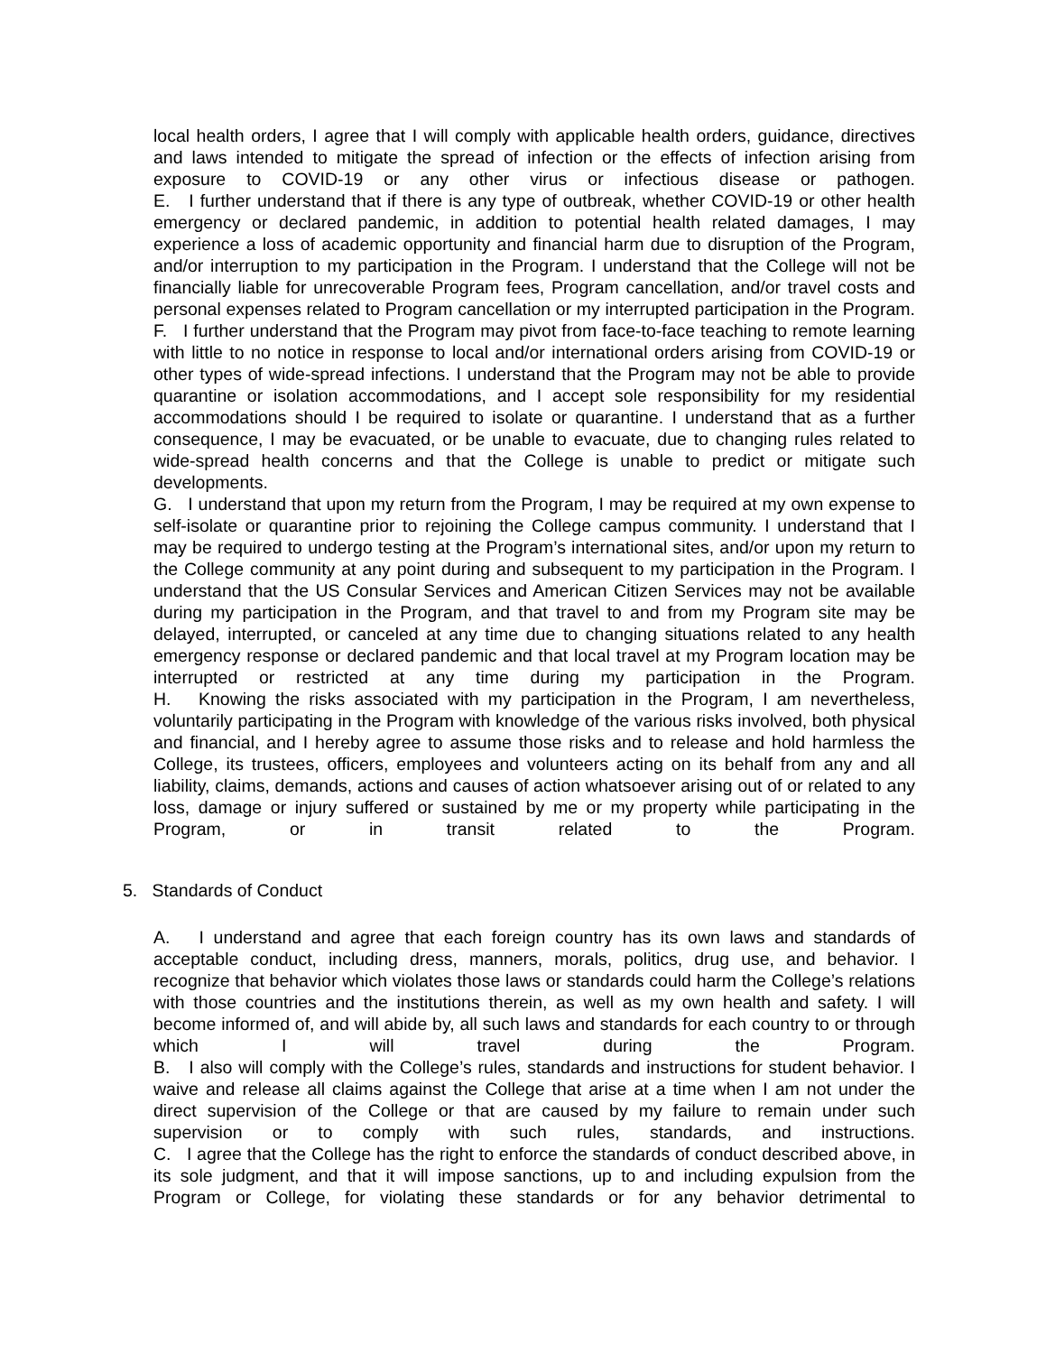local health orders, I agree that I will comply with applicable health orders, guidance, directives and laws intended to mitigate the spread of infection or the effects of infection arising from exposure to COVID-19 or any other virus or infectious disease or pathogen.
E. I further understand that if there is any type of outbreak, whether COVID-19 or other health emergency or declared pandemic, in addition to potential health related damages, I may experience a loss of academic opportunity and financial harm due to disruption of the Program, and/or interruption to my participation in the Program. I understand that the College will not be financially liable for unrecoverable Program fees, Program cancellation, and/or travel costs and personal expenses related to Program cancellation or my interrupted participation in the Program.
F. I further understand that the Program may pivot from face-to-face teaching to remote learning with little to no notice in response to local and/or international orders arising from COVID-19 or other types of wide-spread infections. I understand that the Program may not be able to provide quarantine or isolation accommodations, and I accept sole responsibility for my residential accommodations should I be required to isolate or quarantine. I understand that as a further consequence, I may be evacuated, or be unable to evacuate, due to changing rules related to wide-spread health concerns and that the College is unable to predict or mitigate such developments.
G. I understand that upon my return from the Program, I may be required at my own expense to self-isolate or quarantine prior to rejoining the College campus community. I understand that I may be required to undergo testing at the Program’s international sites, and/or upon my return to the College community at any point during and subsequent to my participation in the Program. I understand that the US Consular Services and American Citizen Services may not be available during my participation in the Program, and that travel to and from my Program site may be delayed, interrupted, or canceled at any time due to changing situations related to any health emergency response or declared pandemic and that local travel at my Program location may be interrupted or restricted at any time during my participation in the Program.
H. Knowing the risks associated with my participation in the Program, I am nevertheless, voluntarily participating in the Program with knowledge of the various risks involved, both physical and financial, and I hereby agree to assume those risks and to release and hold harmless the College, its trustees, officers, employees and volunteers acting on its behalf from any and all liability, claims, demands, actions and causes of action whatsoever arising out of or related to any loss, damage or injury suffered or sustained by me or my property while participating in the Program, or in transit related to the Program.
5. Standards of Conduct
A. I understand and agree that each foreign country has its own laws and standards of acceptable conduct, including dress, manners, morals, politics, drug use, and behavior. I recognize that behavior which violates those laws or standards could harm the College’s relations with those countries and the institutions therein, as well as my own health and safety. I will become informed of, and will abide by, all such laws and standards for each country to or through which I will travel during the Program.
B. I also will comply with the College’s rules, standards and instructions for student behavior. I waive and release all claims against the College that arise at a time when I am not under the direct supervision of the College or that are caused by my failure to remain under such supervision or to comply with such rules, standards, and instructions.
C. I agree that the College has the right to enforce the standards of conduct described above, in its sole judgment, and that it will impose sanctions, up to and including expulsion from the Program or College, for violating these standards or for any behavior detrimental to